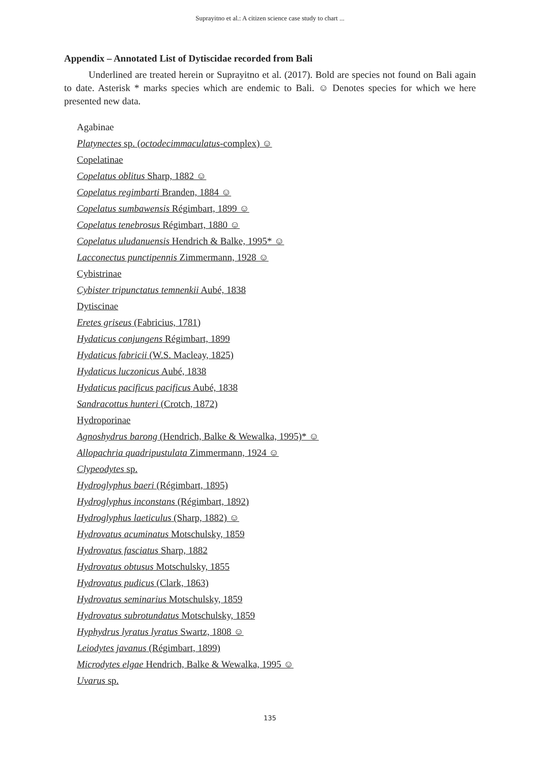Suprayitno et al.: A citizen science case study to chart ...
Appendix – Annotated List of Dytiscidae recorded from Bali
Underlined are treated herein or Suprayitno et al. (2017). Bold are species not found on Bali again to date. Asterisk * marks species which are endemic to Bali. ☺ Denotes species for which we here presented new data.
Agabinae
Platynectes sp. (octodecimmaculatus-complex) ☺
Copelatinae
Copelatus oblitus Sharp, 1882 ☺
Copelatus regimbarti Branden, 1884 ☺
Copelatus sumbawensis Régimbart, 1899 ☺
Copelatus tenebrosus Régimbart, 1880 ☺
Copelatus uludanuensis Hendrich & Balke, 1995* ☺
Lacconectus punctipennis Zimmermann, 1928 ☺
Cybistrinae
Cybister tripunctatus temnenkii Aubé, 1838
Dytiscinae
Eretes griseus (Fabricius, 1781)
Hydaticus conjungens Régimbart, 1899
Hydaticus fabricii (W.S. Macleay, 1825)
Hydaticus luczonicus Aubé, 1838
Hydaticus pacificus pacificus Aubé, 1838
Sandracottus hunteri (Crotch, 1872)
Hydroporinae
Agnoshydrus barong (Hendrich, Balke & Wewalka, 1995)* ☺
Allopachria quadripustulata Zimmermann, 1924 ☺
Clypeodytes sp.
Hydroglyphus baeri (Régimbart, 1895)
Hydroglyphus inconstans (Régimbart, 1892)
Hydroglyphus laeticulus (Sharp, 1882) ☺
Hydrovatus acuminatus Motschulsky, 1859
Hydrovatus fasciatus Sharp, 1882
Hydrovatus obtusus Motschulsky, 1855
Hydrovatus pudicus (Clark, 1863)
Hydrovatus seminarius Motschulsky, 1859
Hydrovatus subrotundatus Motschulsky, 1859
Hyphydrus lyratus lyratus Swartz, 1808 ☺
Leiodytes javanus (Régimbart, 1899)
Microdytes elgae Hendrich, Balke & Wewalka, 1995 ☺
Uvarus sp.
135